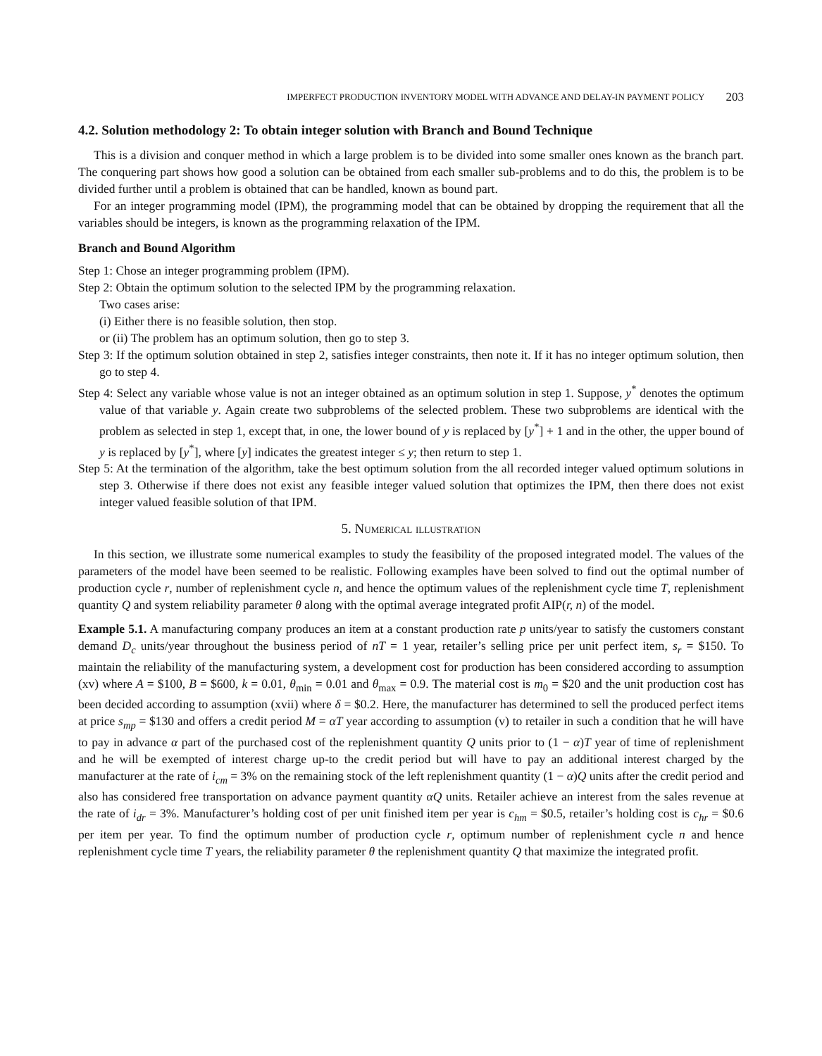IMPERFECT PRODUCTION INVENTORY MODEL WITH ADVANCE AND DELAY-IN PAYMENT POLICY 203
4.2. Solution methodology 2: To obtain integer solution with Branch and Bound Technique
This is a division and conquer method in which a large problem is to be divided into some smaller ones known as the branch part. The conquering part shows how good a solution can be obtained from each smaller sub-problems and to do this, the problem is to be divided further until a problem is obtained that can be handled, known as bound part.
For an integer programming model (IPM), the programming model that can be obtained by dropping the requirement that all the variables should be integers, is known as the programming relaxation of the IPM.
Branch and Bound Algorithm
Step 1: Chose an integer programming problem (IPM).
Step 2: Obtain the optimum solution to the selected IPM by the programming relaxation.
Two cases arise:
(i) Either there is no feasible solution, then stop.
or (ii) The problem has an optimum solution, then go to step 3.
Step 3: If the optimum solution obtained in step 2, satisfies integer constraints, then note it. If it has no integer optimum solution, then go to step 4.
Step 4: Select any variable whose value is not an integer obtained as an optimum solution in step 1. Suppose, y<sup>*</sup> denotes the optimum value of that variable y. Again create two subproblems of the selected problem. These two subproblems are identical with the problem as selected in step 1, except that, in one, the lower bound of y is replaced by [y<sup>*</sup>] + 1 and in the other, the upper bound of y is replaced by [y<sup>*</sup>], where [y] indicates the greatest integer ≤ y; then return to step 1.
Step 5: At the termination of the algorithm, take the best optimum solution from the all recorded integer valued optimum solutions in step 3. Otherwise if there does not exist any feasible integer valued solution that optimizes the IPM, then there does not exist integer valued feasible solution of that IPM.
5. Numerical illustration
In this section, we illustrate some numerical examples to study the feasibility of the proposed integrated model. The values of the parameters of the model have been seemed to be realistic. Following examples have been solved to find out the optimal number of production cycle r, number of replenishment cycle n, and hence the optimum values of the replenishment cycle time T, replenishment quantity Q and system reliability parameter θ along with the optimal average integrated profit AIP(r, n) of the model.
Example 5.1. A manufacturing company produces an item at a constant production rate p units/year to satisfy the customers constant demand D<sub>c</sub> units/year throughout the business period of nT = 1 year, retailer’s selling price per unit perfect item, s<sub>r</sub> = $150. To maintain the reliability of the manufacturing system, a development cost for production has been considered according to assumption (xv) where A = $100, B = $600, k = 0.01, θ<sub>min</sub> = 0.01 and θ<sub>max</sub> = 0.9. The material cost is m<sub>0</sub> = $20 and the unit production cost has been decided according to assumption (xvii) where δ = $0.2. Here, the manufacturer has determined to sell the produced perfect items at price s<sub>mp</sub> = $130 and offers a credit period M = αT year according to assumption (v) to retailer in such a condition that he will have to pay in advance α part of the purchased cost of the replenishment quantity Q units prior to (1 − α)T year of time of replenishment and he will be exempted of interest charge up-to the credit period but will have to pay an additional interest charged by the manufacturer at the rate of i<sub>cm</sub> = 3% on the remaining stock of the left replenishment quantity (1 − α)Q units after the credit period and also has considered free transportation on advance payment quantity αQ units. Retailer achieve an interest from the sales revenue at the rate of i<sub>dr</sub> = 3%. Manufacturer’s holding cost of per unit finished item per year is c<sub>hm</sub> = $0.5, retailer’s holding cost is c<sub>hr</sub> = $0.6 per item per year. To find the optimum number of production cycle r, optimum number of replenishment cycle n and hence replenishment cycle time T years, the reliability parameter θ the replenishment quantity Q that maximize the integrated profit.